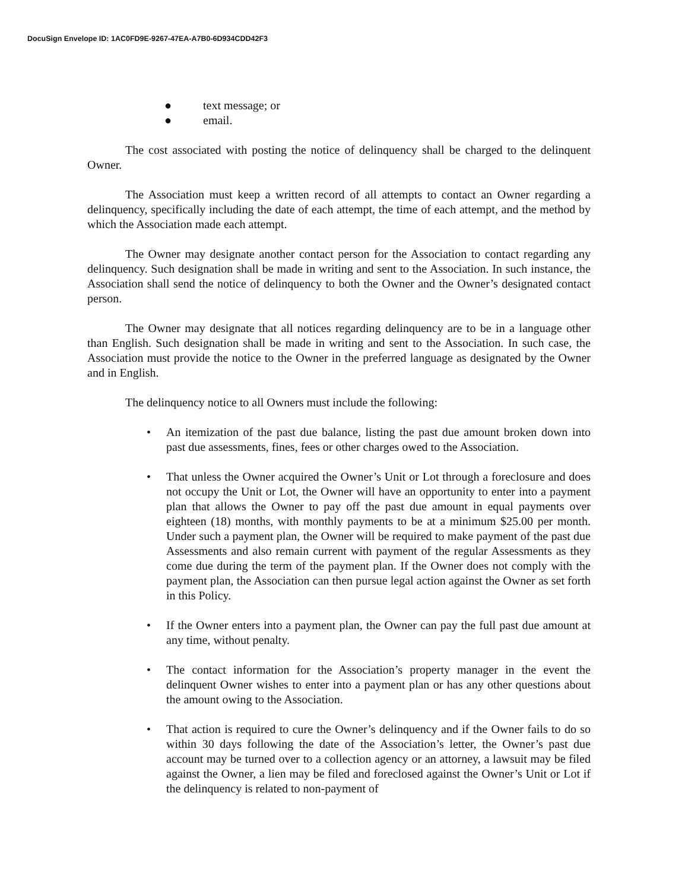DocuSign Envelope ID: 1AC0FD9E-9267-47EA-A7B0-6D934CDD42F3
● text message; or
● email.
The cost associated with posting the notice of delinquency shall be charged to the delinquent Owner.
The Association must keep a written record of all attempts to contact an Owner regarding a delinquency, specifically including the date of each attempt, the time of each attempt, and the method by which the Association made each attempt.
The Owner may designate another contact person for the Association to contact regarding any delinquency. Such designation shall be made in writing and sent to the Association. In such instance, the Association shall send the notice of delinquency to both the Owner and the Owner’s designated contact person.
The Owner may designate that all notices regarding delinquency are to be in a language other than English. Such designation shall be made in writing and sent to the Association. In such case, the Association must provide the notice to the Owner in the preferred language as designated by the Owner and in English.
The delinquency notice to all Owners must include the following:
• An itemization of the past due balance, listing the past due amount broken down into past due assessments, fines, fees or other charges owed to the Association.
• That unless the Owner acquired the Owner’s Unit or Lot through a foreclosure and does not occupy the Unit or Lot, the Owner will have an opportunity to enter into a payment plan that allows the Owner to pay off the past due amount in equal payments over eighteen (18) months, with monthly payments to be at a minimum $25.00 per month. Under such a payment plan, the Owner will be required to make payment of the past due Assessments and also remain current with payment of the regular Assessments as they come due during the term of the payment plan. If the Owner does not comply with the payment plan, the Association can then pursue legal action against the Owner as set forth in this Policy.
• If the Owner enters into a payment plan, the Owner can pay the full past due amount at any time, without penalty.
• The contact information for the Association’s property manager in the event the delinquent Owner wishes to enter into a payment plan or has any other questions about the amount owing to the Association.
• That action is required to cure the Owner’s delinquency and if the Owner fails to do so within 30 days following the date of the Association’s letter, the Owner’s past due account may be turned over to a collection agency or an attorney, a lawsuit may be filed against the Owner, a lien may be filed and foreclosed against the Owner’s Unit or Lot if the delinquency is related to non-payment of